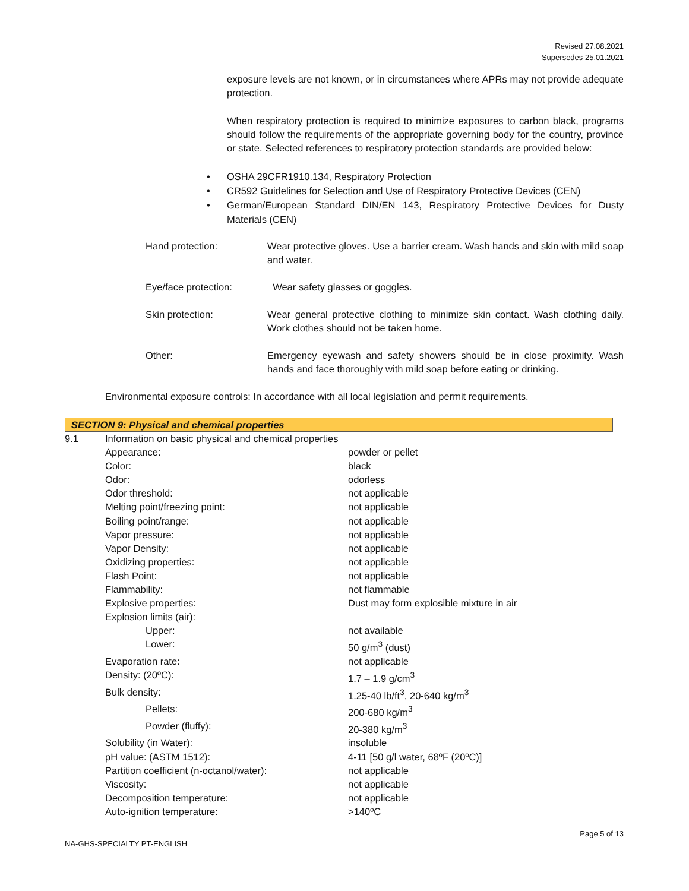Revised 27.08.2021
Supersedes 25.01.2021
exposure levels are not known, or in circumstances where APRs may not provide adequate protection.
When respiratory protection is required to minimize exposures to carbon black, programs should follow the requirements of the appropriate governing body for the country, province or state. Selected references to respiratory protection standards are provided below:
• OSHA 29CFR1910.134, Respiratory Protection
• CR592 Guidelines for Selection and Use of Respiratory Protective Devices (CEN)
• German/European Standard DIN/EN 143, Respiratory Protective Devices for Dusty Materials (CEN)
Hand protection: Wear protective gloves. Use a barrier cream. Wash hands and skin with mild soap and water.
Eye/face protection: Wear safety glasses or goggles.
Skin protection: Wear general protective clothing to minimize skin contact. Wash clothing daily. Work clothes should not be taken home.
Other: Emergency eyewash and safety showers should be in close proximity. Wash hands and face thoroughly with mild soap before eating or drinking.
Environmental exposure controls: In accordance with all local legislation and permit requirements.
SECTION 9: Physical and chemical properties
| 9.1 | Information on basic physical and chemical properties | |
| | Appearance: | powder or pellet |
| | Color: | black |
| | Odor: | odorless |
| | Odor threshold: | not applicable |
| | Melting point/freezing point: | not applicable |
| | Boiling point/range: | not applicable |
| | Vapor pressure: | not applicable |
| | Vapor Density: | not applicable |
| | Oxidizing properties: | not applicable |
| | Flash Point: | not applicable |
| | Flammability: | not flammable |
| | Explosive properties: | Dust may form explosible mixture in air |
| | Explosion limits (air): | |
| | Upper: | not available |
| | Lower: | 50 g/m<sup>3</sup> (dust) |
| | Evaporation rate: | not applicable |
| | Density: (20ºC): | 1.7 – 1.9 g/cm<sup>3</sup> |
| | Bulk density: | 1.25-40 lb/ft<sup>3</sup>, 20-640 kg/m<sup>3</sup> |
| | Pellets: | 200-680 kg/m<sup>3</sup> |
| | Powder (fluffy): | 20-380 kg/m<sup>3</sup> |
| | Solubility (in Water): | insoluble |
| | pH value: (ASTM 1512): | 4-11 [50 g/l water, 68ºF (20ºC)] |
| | Partition coefficient (n-octanol/water): | not applicable |
| | Viscosity: | not applicable |
| | Decomposition temperature: | not applicable |
| | Auto-ignition temperature: | >140ºC |
Page 5 of 13
NA-GHS-SPECIALTY PT-ENGLISH